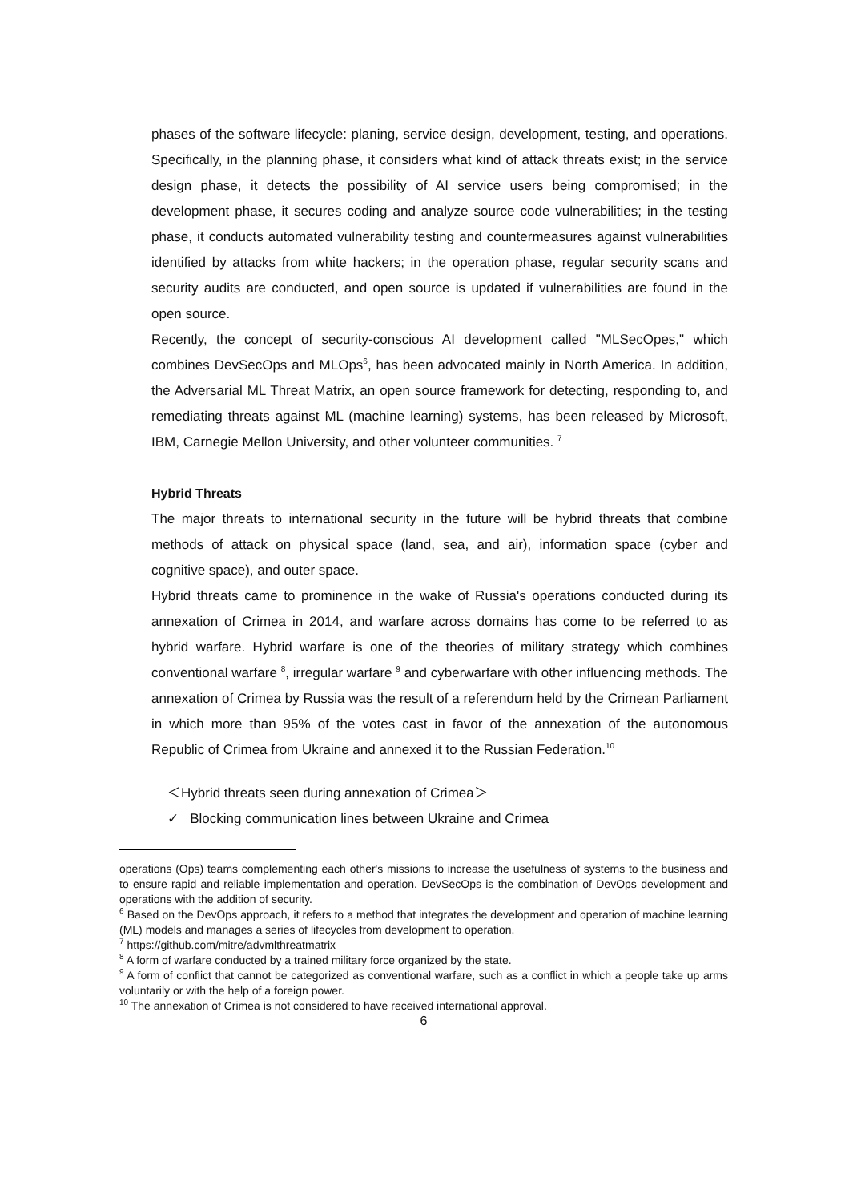phases of the software lifecycle: planing, service design, development, testing, and operations. Specifically, in the planning phase, it considers what kind of attack threats exist; in the service design phase, it detects the possibility of AI service users being compromised; in the development phase, it secures coding and analyze source code vulnerabilities; in the testing phase, it conducts automated vulnerability testing and countermeasures against vulnerabilities identified by attacks from white hackers; in the operation phase, regular security scans and security audits are conducted, and open source is updated if vulnerabilities are found in the open source.
Recently, the concept of security-conscious AI development called "MLSecOpes," which combines DevSecOps and MLOps<sup>6</sup>, has been advocated mainly in North America. In addition, the Adversarial ML Threat Matrix, an open source framework for detecting, responding to, and remediating threats against ML (machine learning) systems, has been released by Microsoft, IBM, Carnegie Mellon University, and other volunteer communities. <sup>7</sup>
Hybrid Threats
The major threats to international security in the future will be hybrid threats that combine methods of attack on physical space (land, sea, and air), information space (cyber and cognitive space), and outer space.
Hybrid threats came to prominence in the wake of Russia's operations conducted during its annexation of Crimea in 2014, and warfare across domains has come to be referred to as hybrid warfare. Hybrid warfare is one of the theories of military strategy which combines conventional warfare <sup>8</sup>, irregular warfare <sup>9</sup> and cyberwarfare with other influencing methods. The annexation of Crimea by Russia was the result of a referendum held by the Crimean Parliament in which more than 95% of the votes cast in favor of the annexation of the autonomous Republic of Crimea from Ukraine and annexed it to the Russian Federation.<sup>10</sup>
＜Hybrid threats seen during annexation of Crimea＞
✓ Blocking communication lines between Ukraine and Crimea
operations (Ops) teams complementing each other's missions to increase the usefulness of systems to the business and to ensure rapid and reliable implementation and operation. DevSecOps is the combination of DevOps development and operations with the addition of security.
<sup>6</sup> Based on the DevOps approach, it refers to a method that integrates the development and operation of machine learning (ML) models and manages a series of lifecycles from development to operation.
<sup>7</sup> https://github.com/mitre/advmlthreatmatrix
<sup>8</sup> A form of warfare conducted by a trained military force organized by the state.
<sup>9</sup> A form of conflict that cannot be categorized as conventional warfare, such as a conflict in which a people take up arms voluntarily or with the help of a foreign power.
<sup>10</sup> The annexation of Crimea is not considered to have received international approval.
6